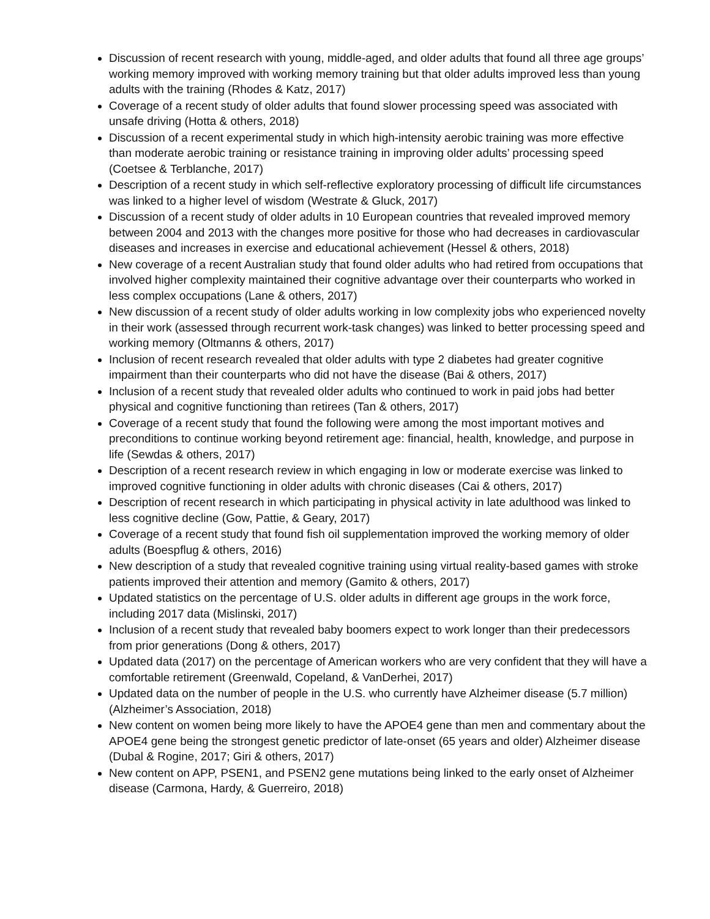Discussion of recent research with young, middle-aged, and older adults that found all three age groups’ working memory improved with working memory training but that older adults improved less than young adults with the training (Rhodes & Katz, 2017)
Coverage of a recent study of older adults that found slower processing speed was associated with unsafe driving (Hotta & others, 2018)
Discussion of a recent experimental study in which high-intensity aerobic training was more effective than moderate aerobic training or resistance training in improving older adults’ processing speed (Coetsee & Terblanche, 2017)
Description of a recent study in which self-reflective exploratory processing of difficult life circumstances was linked to a higher level of wisdom (Westrate & Gluck, 2017)
Discussion of a recent study of older adults in 10 European countries that revealed improved memory between 2004 and 2013 with the changes more positive for those who had decreases in cardiovascular diseases and increases in exercise and educational achievement (Hessel & others, 2018)
New coverage of a recent Australian study that found older adults who had retired from occupations that involved higher complexity maintained their cognitive advantage over their counterparts who worked in less complex occupations (Lane & others, 2017)
New discussion of a recent study of older adults working in low complexity jobs who experienced novelty in their work (assessed through recurrent work-task changes) was linked to better processing speed and working memory (Oltmanns & others, 2017)
Inclusion of recent research revealed that older adults with type 2 diabetes had greater cognitive impairment than their counterparts who did not have the disease (Bai & others, 2017)
Inclusion of a recent study that revealed older adults who continued to work in paid jobs had better physical and cognitive functioning than retirees (Tan & others, 2017)
Coverage of a recent study that found the following were among the most important motives and preconditions to continue working beyond retirement age: financial, health, knowledge, and purpose in life (Sewdas & others, 2017)
Description of a recent research review in which engaging in low or moderate exercise was linked to improved cognitive functioning in older adults with chronic diseases (Cai & others, 2017)
Description of recent research in which participating in physical activity in late adulthood was linked to less cognitive decline (Gow, Pattie, & Geary, 2017)
Coverage of a recent study that found fish oil supplementation improved the working memory of older adults (Boespflug & others, 2016)
New description of a study that revealed cognitive training using virtual reality-based games with stroke patients improved their attention and memory (Gamito & others, 2017)
Updated statistics on the percentage of U.S. older adults in different age groups in the work force, including 2017 data (Mislinski, 2017)
Inclusion of a recent study that revealed baby boomers expect to work longer than their predecessors from prior generations (Dong & others, 2017)
Updated data (2017) on the percentage of American workers who are very confident that they will have a comfortable retirement (Greenwald, Copeland, & VanDerhei, 2017)
Updated data on the number of people in the U.S. who currently have Alzheimer disease (5.7 million) (Alzheimer’s Association, 2018)
New content on women being more likely to have the APOE4 gene than men and commentary about the APOE4 gene being the strongest genetic predictor of late-onset (65 years and older) Alzheimer disease (Dubal & Rogine, 2017; Giri & others, 2017)
New content on APP, PSEN1, and PSEN2 gene mutations being linked to the early onset of Alzheimer disease (Carmona, Hardy, & Guerreiro, 2018)